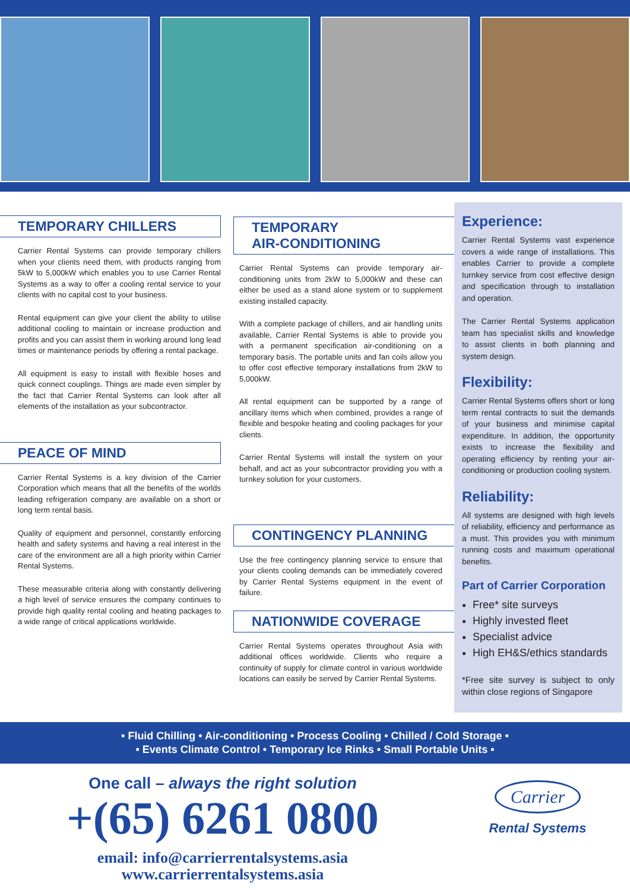TEMPORARY CHILLERS
Carrier Rental Systems can provide temporary chillers when your clients need them, with products ranging from 5kW to 5,000kW which enables you to use Carrier Rental Systems as a way to offer a cooling rental service to your clients with no capital cost to your business.
Rental equipment can give your client the ability to utilise additional cooling to maintain or increase production and profits and you can assist them in working around long lead times or maintenance periods by offering a rental package.
All equipment is easy to install with flexible hoses and quick connect couplings. Things are made even simpler by the fact that Carrier Rental Systems can look after all elements of the installation as your subcontractor.
PEACE OF MIND
Carrier Rental Systems is a key division of the Carrier Corporation which means that all the benefits of the worlds leading refrigeration company are available on a short or long term rental basis.
Quality of equipment and personnel, constantly enforcing health and safety systems and having a real interest in the care of the environment are all a high priority within Carrier Rental Systems.
These measurable criteria along with constantly delivering a high level of service ensures the company continues to provide high quality rental cooling and heating packages to a wide range of critical applications worldwide.
TEMPORARY
AIR-CONDITIONING
Carrier Rental Systems can provide temporary air-conditioning units from 2kW to 5,000kW and these can either be used as a stand alone system or to supplement existing installed capacity.
With a complete package of chillers, and air handling units available, Carrier Rental Systems is able to provide you with a permanent specification air-conditioning on a temporary basis. The portable units and fan coils allow you to offer cost effective temporary installations from 2kW to 5,000kW.
All rental equipment can be supported by a range of ancillary items which when combined, provides a range of flexible and bespoke heating and cooling packages for your clients.
Carrier Rental Systems will install the system on your behalf, and act as your subcontractor providing you with a turnkey solution for your customers.
CONTINGENCY PLANNING
Use the free contingency planning service to ensure that your clients cooling demands can be immediately covered by Carrier Rental Systems equipment in the event of failure.
NATIONWIDE COVERAGE
Carrier Rental Systems operates throughout Asia with additional offices worldwide. Clients who require a continuity of supply for climate control in various worldwide locations can easily be served by Carrier Rental Systems.
Experience:
Carrier Rental Systems vast experience covers a wide range of installations. This enables Carrier to provide a complete turnkey service from cost effective design and specification through to installation and operation.
The Carrier Rental Systems application team has specialist skills and knowledge to assist clients in both planning and system design.
Flexibility:
Carrier Rental Systems offers short or long term rental contracts to suit the demands of your business and minimise capital expenditure. In addition, the opportunity exists to increase the flexibility and operating efficiency by renting your air-conditioning or production cooling system.
Reliability:
All systems are designed with high levels of reliability, efficiency and performance as a must. This provides you with minimum running costs and maximum operational benefits.
Part of Carrier Corporation
Free* site surveys
Highly invested fleet
Specialist advice
High EH&S/ethics standards
*Free site survey is subject to only within close regions of Singapore
• Fluid Chilling • Air-conditioning • Process Cooling • Chilled / Cold Storage •
• Events Climate Control • Temporary Ice Rinks • Small Portable Units •
One call – always the right solution
+(65) 6261 0800
email: info@carrierrentalsystems.asia
www.carrierrentalsystems.asia
Carrier
Rental Systems